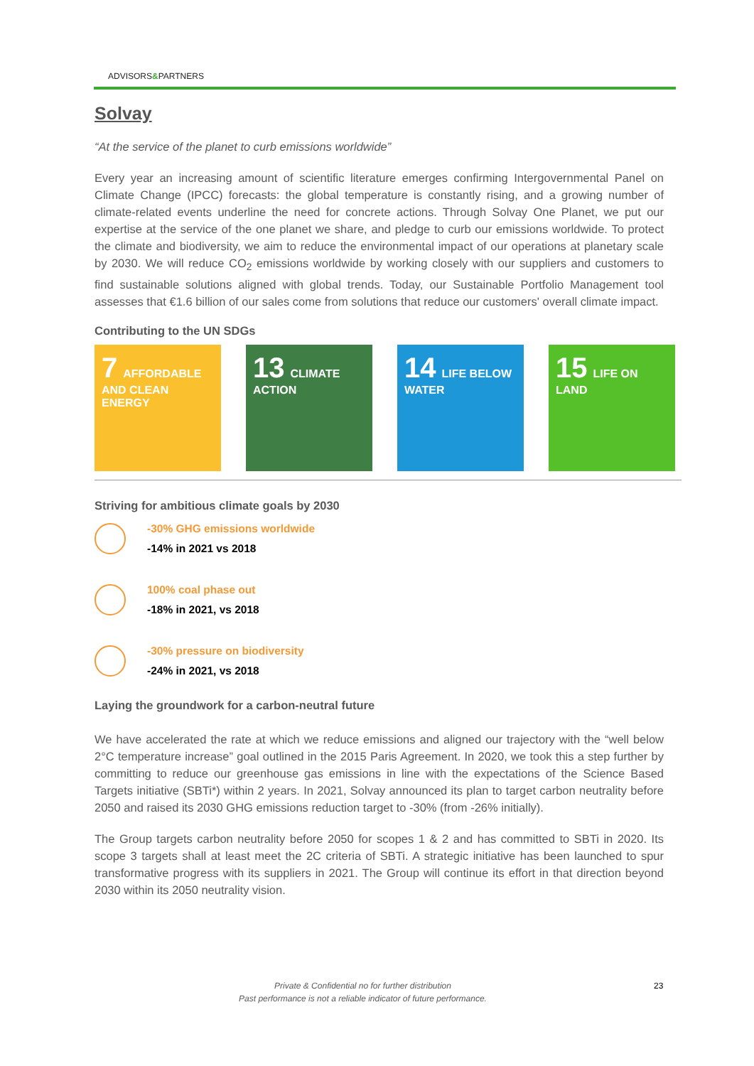ADVISORS&PARTNERS
Solvay
“At the service of the planet to curb emissions worldwide”
Every year an increasing amount of scientific literature emerges confirming Intergovernmental Panel on Climate Change (IPCC) forecasts: the global temperature is constantly rising, and a growing number of climate-related events underline the need for concrete actions. Through Solvay One Planet, we put our expertise at the service of the one planet we share, and pledge to curb our emissions worldwide. To protect the climate and biodiversity, we aim to reduce the environmental impact of our operations at planetary scale by 2030. We will reduce CO<sub>2</sub> emissions worldwide by working closely with our suppliers and customers to find sustainable solutions aligned with global trends. Today, our Sustainable Portfolio Management tool assesses that €1.6 billion of our sales come from solutions that reduce our customers' overall climate impact.
Contributing to the UN SDGs
7 AFFORDABLE AND CLEAN ENERGY
13 CLIMATE ACTION
14 LIFE BELOW WATER
15 LIFE ON LAND
Striving for ambitious climate goals by 2030
-30% GHG emissions worldwide
-14% in 2021 vs 2018
100% coal phase out
-18% in 2021, vs 2018
-30% pressure on biodiversity
-24% in 2021, vs 2018
Laying the groundwork for a carbon-neutral future
We have accelerated the rate at which we reduce emissions and aligned our trajectory with the “well below 2°C temperature increase” goal outlined in the 2015 Paris Agreement. In 2020, we took this a step further by committing to reduce our greenhouse gas emissions in line with the expectations of the Science Based Targets initiative (SBTi*) within 2 years. In 2021, Solvay announced its plan to target carbon neutrality before 2050 and raised its 2030 GHG emissions reduction target to -30% (from -26% initially).
The Group targets carbon neutrality before 2050 for scopes 1 & 2 and has committed to SBTi in 2020. Its scope 3 targets shall at least meet the 2C criteria of SBTi. A strategic initiative has been launched to spur transformative progress with its suppliers in 2021. The Group will continue its effort in that direction beyond 2030 within its 2050 neutrality vision.
Private & Confidential no for further distribution
Past performance is not a reliable indicator of future performance.
23